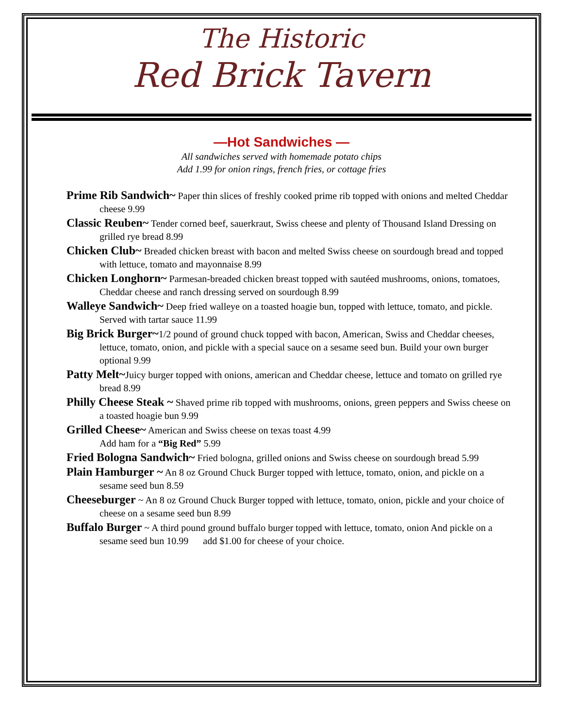The Historic
Red Brick Tavern
—Hot Sandwiches —
All sandwiches served with homemade potato chips
Add 1.99 for onion rings, french fries, or cottage fries
Prime Rib Sandwich~ Paper thin slices of freshly cooked prime rib topped with onions and melted Cheddar cheese 9.99
Classic Reuben~ Tender corned beef, sauerkraut, Swiss cheese and plenty of Thousand Island Dressing on grilled rye bread 8.99
Chicken Club~ Breaded chicken breast with bacon and melted Swiss cheese on sourdough bread and topped with lettuce, tomato and mayonnaise 8.99
Chicken Longhorn~ Parmesan-breaded chicken breast topped with sautéed mushrooms, onions, tomatoes, Cheddar cheese and ranch dressing served on sourdough 8.99
Walleye Sandwich~ Deep fried walleye on a toasted hoagie bun, topped with lettuce, tomato, and pickle. Served with tartar sauce 11.99
Big Brick Burger~1/2 pound of ground chuck topped with bacon, American, Swiss and Cheddar cheeses, lettuce, tomato, onion, and pickle with a special sauce on a sesame seed bun. Build your own burger optional 9.99
Patty Melt~Juicy burger topped with onions, american and Cheddar cheese, lettuce and tomato on grilled rye bread 8.99
Philly Cheese Steak ~ Shaved prime rib topped with mushrooms, onions, green peppers and Swiss cheese on a toasted hoagie bun 9.99
Grilled Cheese~ American and Swiss cheese on texas toast 4.99
Add ham for a “Big Red” 5.99
Fried Bologna Sandwich~ Fried bologna, grilled onions and Swiss cheese on sourdough bread 5.99
Plain Hamburger ~ An 8 oz Ground Chuck Burger topped with lettuce, tomato, onion, and pickle on a sesame seed bun 8.59
Cheeseburger ~ An 8 oz Ground Chuck Burger topped with lettuce, tomato, onion, pickle and your choice of cheese on a sesame seed bun 8.99
Buffalo Burger ~ A third pound ground buffalo burger topped with lettuce, tomato, onion And pickle on a sesame seed bun 10.99 add $1.00 for cheese of your choice.